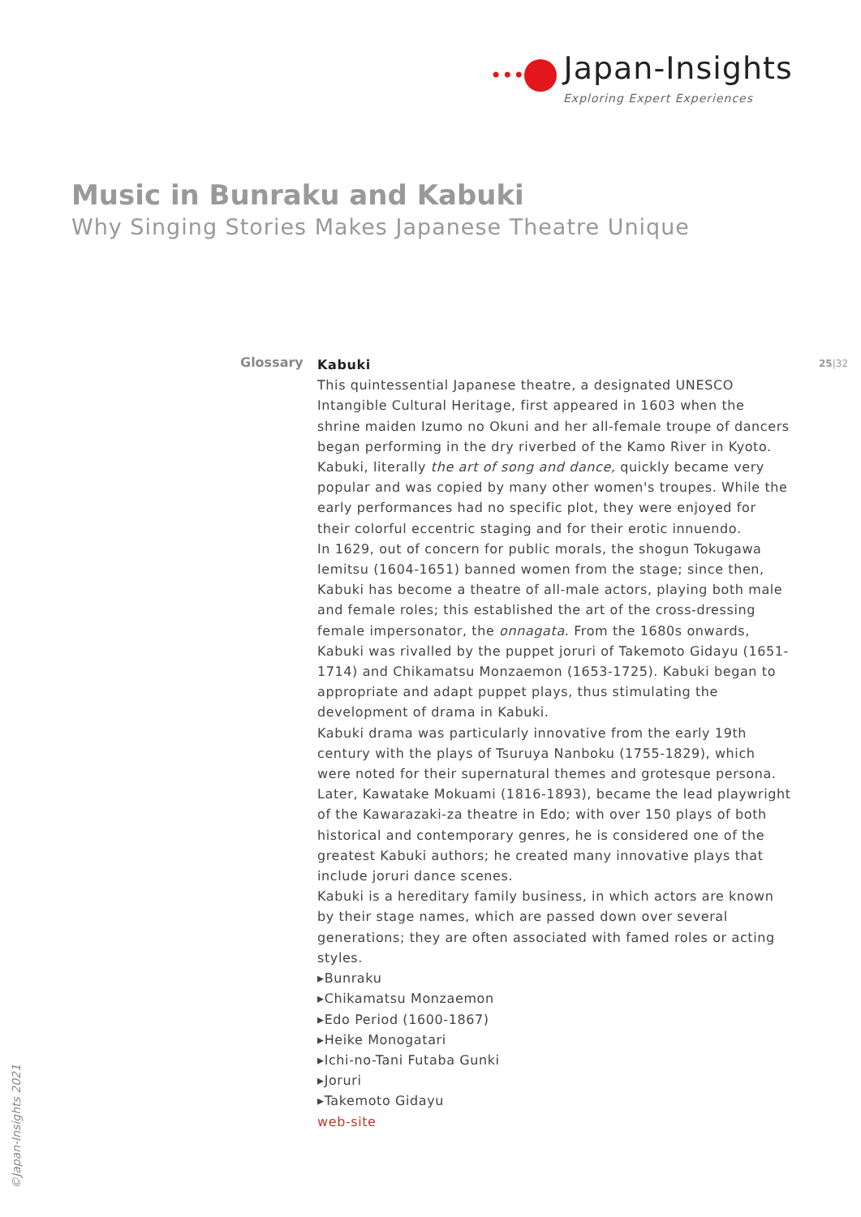••• Japan-Insights
Exploring Expert Experiences
Music in Bunraku and Kabuki
Why Singing Stories Makes Japanese Theatre Unique
Glossary 25|32
Kabuki
This quintessential Japanese theatre, a designated UNESCO Intangible Cultural Heritage, first appeared in 1603 when the shrine maiden Izumo no Okuni and her all-female troupe of dancers began performing in the dry riverbed of the Kamo River in Kyoto. Kabuki, literally the art of song and dance, quickly became very popular and was copied by many other women's troupes. While the early performances had no specific plot, they were enjoyed for their colorful eccentric staging and for their erotic innuendo.
In 1629, out of concern for public morals, the shogun Tokugawa Iemitsu (1604-1651) banned women from the stage; since then, Kabuki has become a theatre of all-male actors, playing both male and female roles; this established the art of the cross-dressing female impersonator, the onnagata. From the 1680s onwards, Kabuki was rivalled by the puppet joruri of Takemoto Gidayu (1651-1714) and Chikamatsu Monzaemon (1653-1725). Kabuki began to appropriate and adapt puppet plays, thus stimulating the development of drama in Kabuki.
Kabuki drama was particularly innovative from the early 19th century with the plays of Tsuruya Nanboku (1755-1829), which were noted for their supernatural themes and grotesque persona. Later, Kawatake Mokuami (1816-1893), became the lead playwright of the Kawarazaki-za theatre in Edo; with over 150 plays of both historical and contemporary genres, he is considered one of the greatest Kabuki authors; he created many innovative plays that include joruri dance scenes.
Kabuki is a hereditary family business, in which actors are known by their stage names, which are passed down over several generations; they are often associated with famed roles or acting styles.
▸Bunraku
▸Chikamatsu Monzaemon
▸Edo Period (1600-1867)
▸Heike Monogatari
▸Ichi-no-Tani Futaba Gunki
▸Joruri
▸Takemoto Gidayu
web-site
©Japan-Insights 2021